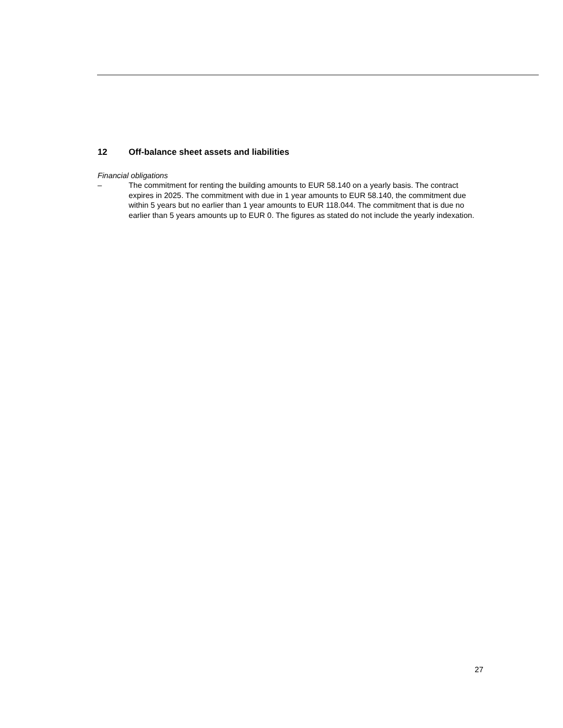12 Off-balance sheet assets and liabilities
Financial obligations
– The commitment for renting the building amounts to EUR 58.140 on a yearly basis. The contract expires in 2025. The commitment with due in 1 year amounts to EUR 58.140, the commitment due within 5 years but no earlier than 1 year amounts to EUR 118.044. The commitment that is due no earlier than 5 years amounts up to EUR 0. The figures as stated do not include the yearly indexation.
27